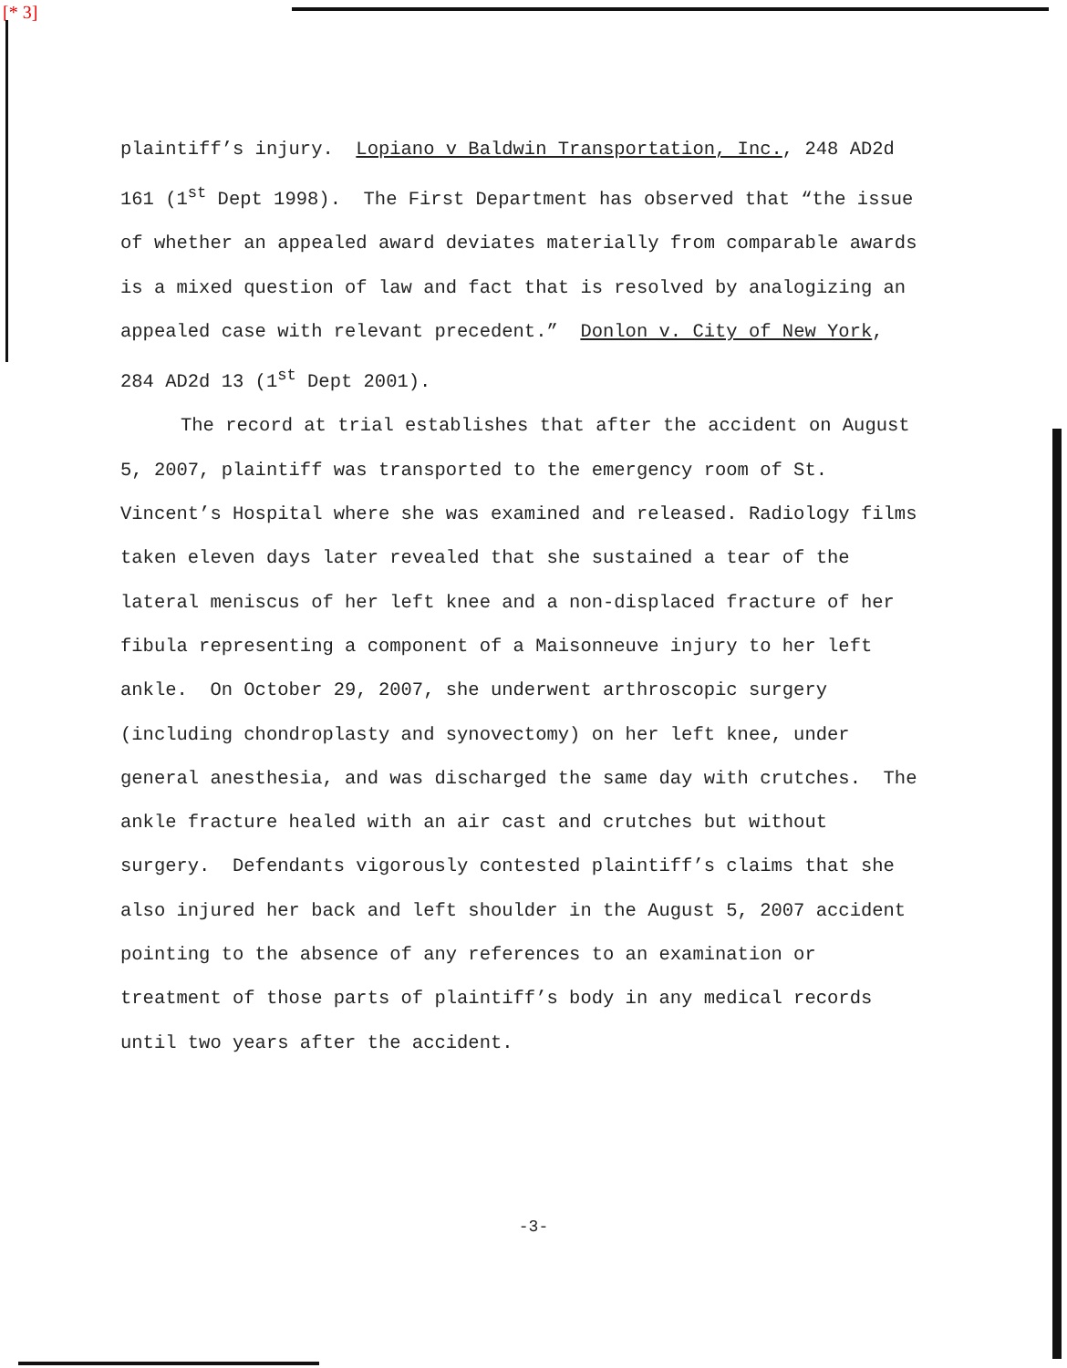[* 3]
plaintiff’s injury. Lopiano v Baldwin Transportation, Inc., 248 AD2d 161 (1<sup>st</sup> Dept 1998). The First Department has observed that “the issue of whether an appealed award deviates materially from comparable awards is a mixed question of law and fact that is resolved by analogizing an appealed case with relevant precedent.” Donlon v. City of New York, 284 AD2d 13 (1<sup>st</sup> Dept 2001).
The record at trial establishes that after the accident on August 5, 2007, plaintiff was transported to the emergency room of St. Vincent’s Hospital where she was examined and released. Radiology films taken eleven days later revealed that she sustained a tear of the lateral meniscus of her left knee and a non-displaced fracture of her fibula representing a component of a Maisonneuve injury to her left ankle. On October 29, 2007, she underwent arthroscopic surgery (including chondroplasty and synovectomy) on her left knee, under general anesthesia, and was discharged the same day with crutches. The ankle fracture healed with an air cast and crutches but without surgery. Defendants vigorously contested plaintiff’s claims that she also injured her back and left shoulder in the August 5, 2007 accident pointing to the absence of any references to an examination or treatment of those parts of plaintiff’s body in any medical records until two years after the accident.
-3-